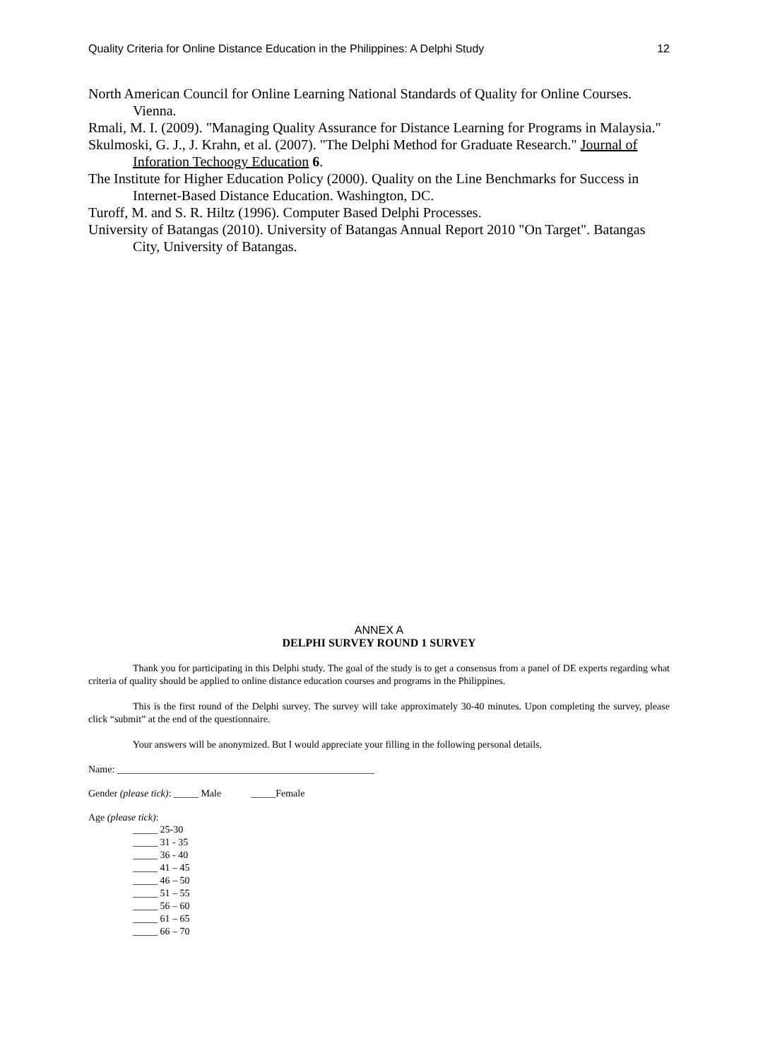Quality Criteria for Online Distance Education in the Philippines: A Delphi Study 12
North American Council for Online Learning National Standards of Quality for Online Courses. Vienna.
Rmali, M. I. (2009). "Managing Quality Assurance for Distance Learning for Programs in Malaysia."
Skulmoski, G. J., J. Krahn, et al. (2007). "The Delphi Method for Graduate Research." Journal of Inforation Techoogy Education 6.
The Institute for Higher Education Policy (2000). Quality on the Line Benchmarks for Success in Internet-Based Distance Education. Washington, DC.
Turoff, M. and S. R. Hiltz (1996). Computer Based Delphi Processes.
University of Batangas (2010). University of Batangas Annual Report 2010 "On Target". Batangas City, University of Batangas.
ANNEX A
DELPHI SURVEY ROUND 1 SURVEY
Thank you for participating in this Delphi study. The goal of the study is to get a consensus from a panel of DE experts regarding what criteria of quality should be applied to online distance education courses and programs in the Philippines.
This is the first round of the Delphi survey. The survey will take approximately 30-40 minutes. Upon completing the survey, please click “submit” at the end of the questionnaire.
Your answers will be anonymized. But I would appreciate your filling in the following personal details.
Name: ____________________________________________________
Gender (please tick): _____ Male _____Female
Age (please tick):
_____ 25-30
_____ 31 - 35
_____ 36 - 40
_____ 41 – 45
_____ 46 – 50
_____ 51 – 55
_____ 56 – 60
_____ 61 – 65
_____ 66 – 70